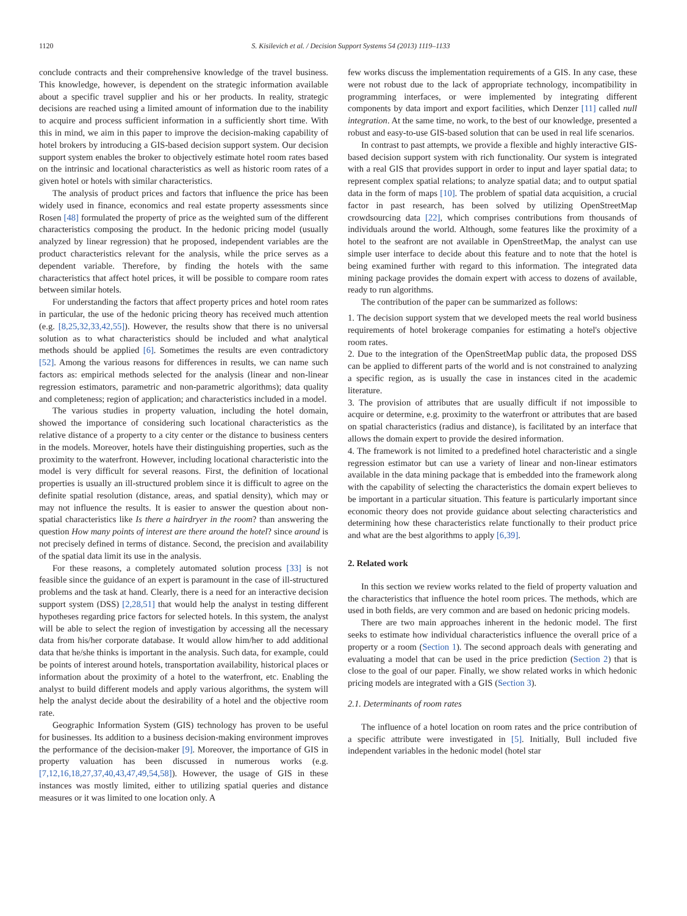1120 S. Kisilevich et al. / Decision Support Systems 54 (2013) 1119–1133
conclude contracts and their comprehensive knowledge of the travel business. This knowledge, however, is dependent on the strategic information available about a specific travel supplier and his or her products. In reality, strategic decisions are reached using a limited amount of information due to the inability to acquire and process sufficient information in a sufficiently short time. With this in mind, we aim in this paper to improve the decision-making capability of hotel brokers by introducing a GIS-based decision support system. Our decision support system enables the broker to objectively estimate hotel room rates based on the intrinsic and locational characteristics as well as historic room rates of a given hotel or hotels with similar characteristics.
The analysis of product prices and factors that influence the price has been widely used in finance, economics and real estate property assessments since Rosen [48] formulated the property of price as the weighted sum of the different characteristics composing the product. In the hedonic pricing model (usually analyzed by linear regression) that he proposed, independent variables are the product characteristics relevant for the analysis, while the price serves as a dependent variable. Therefore, by finding the hotels with the same characteristics that affect hotel prices, it will be possible to compare room rates between similar hotels.
For understanding the factors that affect property prices and hotel room rates in particular, the use of the hedonic pricing theory has received much attention (e.g. [8,25,32,33,42,55]). However, the results show that there is no universal solution as to what characteristics should be included and what analytical methods should be applied [6]. Sometimes the results are even contradictory [52]. Among the various reasons for differences in results, we can name such factors as: empirical methods selected for the analysis (linear and non-linear regression estimators, parametric and non-parametric algorithms); data quality and completeness; region of application; and characteristics included in a model.
The various studies in property valuation, including the hotel domain, showed the importance of considering such locational characteristics as the relative distance of a property to a city center or the distance to business centers in the models. Moreover, hotels have their distinguishing properties, such as the proximity to the waterfront. However, including locational characteristic into the model is very difficult for several reasons. First, the definition of locational properties is usually an ill-structured problem since it is difficult to agree on the definite spatial resolution (distance, areas, and spatial density), which may or may not influence the results. It is easier to answer the question about non-spatial characteristics like Is there a hairdryer in the room? than answering the question How many points of interest are there around the hotel? since around is not precisely defined in terms of distance. Second, the precision and availability of the spatial data limit its use in the analysis.
For these reasons, a completely automated solution process [33] is not feasible since the guidance of an expert is paramount in the case of ill-structured problems and the task at hand. Clearly, there is a need for an interactive decision support system (DSS) [2,28,51] that would help the analyst in testing different hypotheses regarding price factors for selected hotels. In this system, the analyst will be able to select the region of investigation by accessing all the necessary data from his/her corporate database. It would allow him/her to add additional data that he/she thinks is important in the analysis. Such data, for example, could be points of interest around hotels, transportation availability, historical places or information about the proximity of a hotel to the waterfront, etc. Enabling the analyst to build different models and apply various algorithms, the system will help the analyst decide about the desirability of a hotel and the objective room rate.
Geographic Information System (GIS) technology has proven to be useful for businesses. Its addition to a business decision-making environment improves the performance of the decision-maker [9]. Moreover, the importance of GIS in property valuation has been discussed in numerous works (e.g. [7,12,16,18,27,37,40,43,47,49,54,58]). However, the usage of GIS in these instances was mostly limited, either to utilizing spatial queries and distance measures or it was limited to one location only. A
few works discuss the implementation requirements of a GIS. In any case, these were not robust due to the lack of appropriate technology, incompatibility in programming interfaces, or were implemented by integrating different components by data import and export facilities, which Denzer [11] called null integration. At the same time, no work, to the best of our knowledge, presented a robust and easy-to-use GIS-based solution that can be used in real life scenarios.
In contrast to past attempts, we provide a flexible and highly interactive GIS-based decision support system with rich functionality. Our system is integrated with a real GIS that provides support in order to input and layer spatial data; to represent complex spatial relations; to analyze spatial data; and to output spatial data in the form of maps [10]. The problem of spatial data acquisition, a crucial factor in past research, has been solved by utilizing OpenStreetMap crowdsourcing data [22], which comprises contributions from thousands of individuals around the world. Although, some features like the proximity of a hotel to the seafront are not available in OpenStreetMap, the analyst can use simple user interface to decide about this feature and to note that the hotel is being examined further with regard to this information. The integrated data mining package provides the domain expert with access to dozens of available, ready to run algorithms.
The contribution of the paper can be summarized as follows:
1. The decision support system that we developed meets the real world business requirements of hotel brokerage companies for estimating a hotel's objective room rates.
2. Due to the integration of the OpenStreetMap public data, the proposed DSS can be applied to different parts of the world and is not constrained to analyzing a specific region, as is usually the case in instances cited in the academic literature.
3. The provision of attributes that are usually difficult if not impossible to acquire or determine, e.g. proximity to the waterfront or attributes that are based on spatial characteristics (radius and distance), is facilitated by an interface that allows the domain expert to provide the desired information.
4. The framework is not limited to a predefined hotel characteristic and a single regression estimator but can use a variety of linear and non-linear estimators available in the data mining package that is embedded into the framework along with the capability of selecting the characteristics the domain expert believes to be important in a particular situation. This feature is particularly important since economic theory does not provide guidance about selecting characteristics and determining how these characteristics relate functionally to their product price and what are the best algorithms to apply [6,39].
2. Related work
In this section we review works related to the field of property valuation and the characteristics that influence the hotel room prices. The methods, which are used in both fields, are very common and are based on hedonic pricing models.
There are two main approaches inherent in the hedonic model. The first seeks to estimate how individual characteristics influence the overall price of a property or a room (Section 1). The second approach deals with generating and evaluating a model that can be used in the price prediction (Section 2) that is close to the goal of our paper. Finally, we show related works in which hedonic pricing models are integrated with a GIS (Section 3).
2.1. Determinants of room rates
The influence of a hotel location on room rates and the price contribution of a specific attribute were investigated in [5]. Initially, Bull included five independent variables in the hedonic model (hotel star